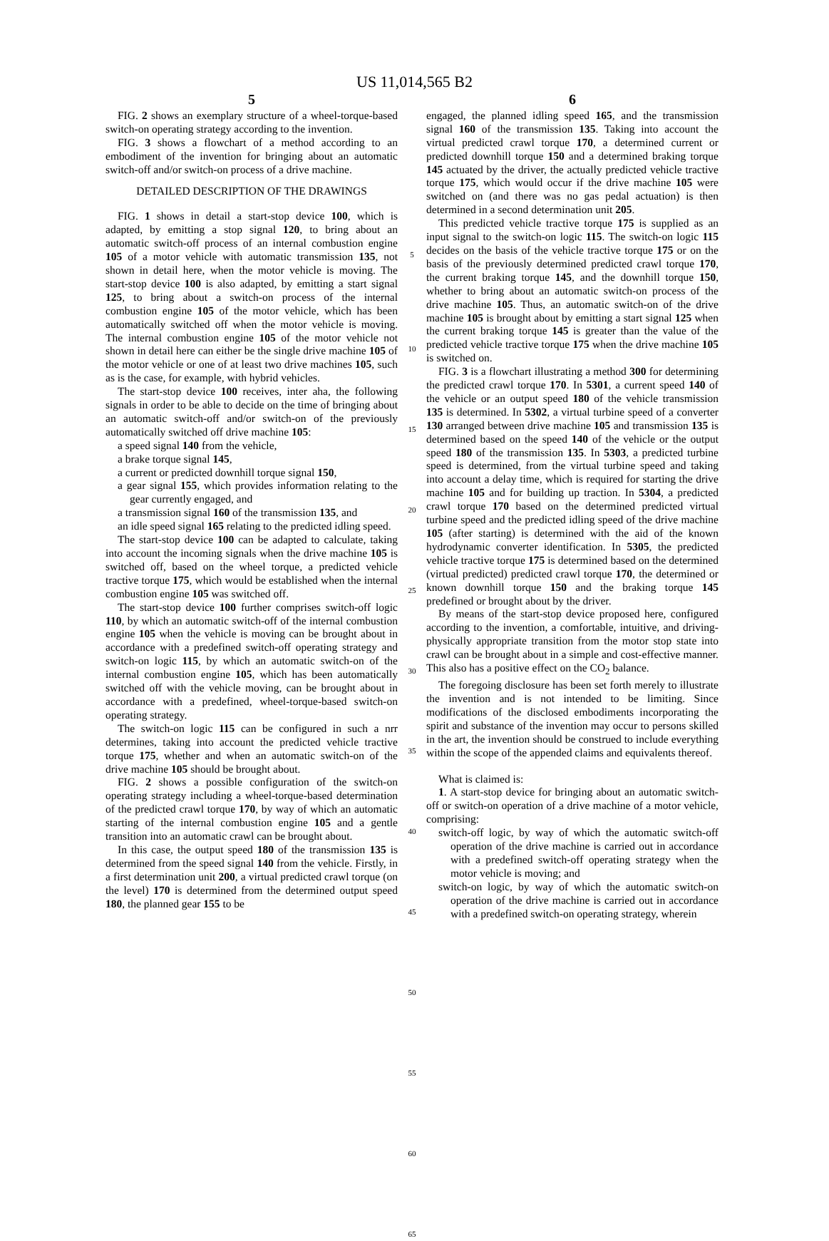US 11,014,565 B2
5
FIG. 2 shows an exemplary structure of a wheel-torque-based switch-on operating strategy according to the invention.
FIG. 3 shows a flowchart of a method according to an embodiment of the invention for bringing about an automatic switch-off and/or switch-on process of a drive machine.
DETAILED DESCRIPTION OF THE DRAWINGS
FIG. 1 shows in detail a start-stop device 100, which is adapted, by emitting a stop signal 120, to bring about an automatic switch-off process of an internal combustion engine 105 of a motor vehicle with automatic transmission 135, not shown in detail here, when the motor vehicle is moving. The start-stop device 100 is also adapted, by emitting a start signal 125, to bring about a switch-on process of the internal combustion engine 105 of the motor vehicle, which has been automatically switched off when the motor vehicle is moving. The internal combustion engine 105 of the motor vehicle not shown in detail here can either be the single drive machine 105 of the motor vehicle or one of at least two drive machines 105, such as is the case, for example, with hybrid vehicles.
The start-stop device 100 receives, inter aha, the following signals in order to be able to decide on the time of bringing about an automatic switch-off and/or switch-on of the previously automatically switched off drive machine 105:
a speed signal 140 from the vehicle,
a brake torque signal 145,
a current or predicted downhill torque signal 150,
a gear signal 155, which provides information relating to the gear currently engaged, and
a transmission signal 160 of the transmission 135, and
an idle speed signal 165 relating to the predicted idling speed.
The start-stop device 100 can be adapted to calculate, taking into account the incoming signals when the drive machine 105 is switched off, based on the wheel torque, a predicted vehicle tractive torque 175, which would be established when the internal combustion engine 105 was switched off.
The start-stop device 100 further comprises switch-off logic 110, by which an automatic switch-off of the internal combustion engine 105 when the vehicle is moving can be brought about in accordance with a predefined switch-off operating strategy and switch-on logic 115, by which an automatic switch-on of the internal combustion engine 105, which has been automatically switched off with the vehicle moving, can be brought about in accordance with a predefined, wheel-torque-based switch-on operating strategy.
The switch-on logic 115 can be configured in such a nrr determines, taking into account the predicted vehicle tractive torque 175, whether and when an automatic switch-on of the drive machine 105 should be brought about.
FIG. 2 shows a possible configuration of the switch-on operating strategy including a wheel-torque-based determination of the predicted crawl torque 170, by way of which an automatic starting of the internal combustion engine 105 and a gentle transition into an automatic crawl can be brought about.
In this case, the output speed 180 of the transmission 135 is determined from the speed signal 140 from the vehicle. Firstly, in a first determination unit 200, a virtual predicted crawl torque (on the level) 170 is determined from the determined output speed 180, the planned gear 155 to be
5
10
15
20
25
30
35
40
45
50
55
60
65
6
engaged, the planned idling speed 165, and the transmission signal 160 of the transmission 135. Taking into account the virtual predicted crawl torque 170, a determined current or predicted downhill torque 150 and a determined braking torque 145 actuated by the driver, the actually predicted vehicle tractive torque 175, which would occur if the drive machine 105 were switched on (and there was no gas pedal actuation) is then determined in a second determination unit 205.
This predicted vehicle tractive torque 175 is supplied as an input signal to the switch-on logic 115. The switch-on logic 115 decides on the basis of the vehicle tractive torque 175 or on the basis of the previously determined predicted crawl torque 170, the current braking torque 145, and the downhill torque 150, whether to bring about an automatic switch-on process of the drive machine 105. Thus, an automatic switch-on of the drive machine 105 is brought about by emitting a start signal 125 when the current braking torque 145 is greater than the value of the predicted vehicle tractive torque 175 when the drive machine 105 is switched on.
FIG. 3 is a flowchart illustrating a method 300 for determining the predicted crawl torque 170. In 5301, a current speed 140 of the vehicle or an output speed 180 of the vehicle transmission 135 is determined. In 5302, a virtual turbine speed of a converter 130 arranged between drive machine 105 and transmission 135 is determined based on the speed 140 of the vehicle or the output speed 180 of the transmission 135. In 5303, a predicted turbine speed is determined, from the virtual turbine speed and taking into account a delay time, which is required for starting the drive machine 105 and for building up traction. In 5304, a predicted crawl torque 170 based on the determined predicted virtual turbine speed and the predicted idling speed of the drive machine 105 (after starting) is determined with the aid of the known hydrodynamic converter identification. In 5305, the predicted vehicle tractive torque 175 is determined based on the determined (virtual predicted) predicted crawl torque 170, the determined or known downhill torque 150 and the braking torque 145 predefined or brought about by the driver.
By means of the start-stop device proposed here, configured according to the invention, a comfortable, intuitive, and driving-physically appropriate transition from the motor stop state into crawl can be brought about in a simple and cost-effective manner. This also has a positive effect on the CO<sub>2</sub> balance.
The foregoing disclosure has been set forth merely to illustrate the invention and is not intended to be limiting. Since modifications of the disclosed embodiments incorporating the spirit and substance of the invention may occur to persons skilled in the art, the invention should be construed to include everything within the scope of the appended claims and equivalents thereof.
What is claimed is:
1. A start-stop device for bringing about an automatic switch-off or switch-on operation of a drive machine of a motor vehicle, comprising:
switch-off logic, by way of which the automatic switch-off operation of the drive machine is carried out in accordance with a predefined switch-off operating strategy when the motor vehicle is moving; and
switch-on logic, by way of which the automatic switch-on operation of the drive machine is carried out in accordance with a predefined switch-on operating strategy, wherein